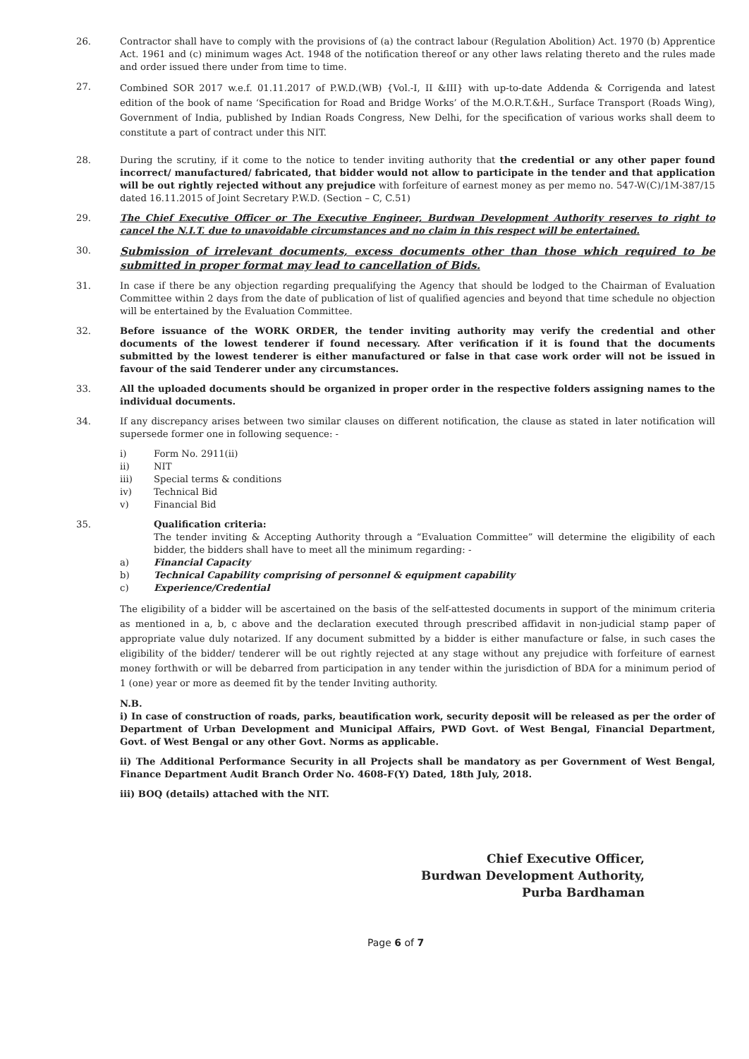26. Contractor shall have to comply with the provisions of (a) the contract labour (Regulation Abolition) Act. 1970 (b) Apprentice Act. 1961 and (c) minimum wages Act. 1948 of the notification thereof or any other laws relating thereto and the rules made and order issued there under from time to time.
27.
Combined SOR 2017 w.e.f. 01.11.2017 of P.W.D.(WB) {Vol.-I, II &III} with up-to-date Addenda & Corrigenda and latest edition of the book of name ‘Specification for Road and Bridge Works’ of the M.O.R.T.&H., Surface Transport (Roads Wing), Government of India, published by Indian Roads Congress, New Delhi, for the specification of various works shall deem to constitute a part of contract under this NIT.
28. During the scrutiny, if it come to the notice to tender inviting authority that the credential or any other paper found incorrect/ manufactured/ fabricated, that bidder would not allow to participate in the tender and that application will be out rightly rejected without any prejudice with forfeiture of earnest money as per memo no. 547-W(C)/1M-387/15 dated 16.11.2015 of Joint Secretary P.W.D. (Section – C, C.51)
29. The Chief Executive Officer or The Executive Engineer, Burdwan Development Authority reserves to right to cancel the N.I.T. due to unavoidable circumstances and no claim in this respect will be entertained.
30.
Submission of irrelevant documents, excess documents other than those which required to be submitted in proper format may lead to cancellation of Bids.
31. In case if there be any objection regarding prequalifying the Agency that should be lodged to the Chairman of Evaluation Committee within 2 days from the date of publication of list of qualified agencies and beyond that time schedule no objection will be entertained by the Evaluation Committee.
32. Before issuance of the WORK ORDER, the tender inviting authority may verify the credential and other documents of the lowest tenderer if found necessary. After verification if it is found that the documents submitted by the lowest tenderer is either manufactured or false in that case work order will not be issued in favour of the said Tenderer under any circumstances.
33. All the uploaded documents should be organized in proper order in the respective folders assigning names to the individual documents.
34. If any discrepancy arises between two similar clauses on different notification, the clause as stated in later notification will supersede former one in following sequence: -
i) Form No. 2911(ii)
ii) NIT
iii) Special terms & conditions
iv) Technical Bid
v) Financial Bid
35. Qualification criteria:
The tender inviting & Accepting Authority through a “Evaluation Committee” will determine the eligibility of each bidder, the bidders shall have to meet all the minimum regarding: -
a) Financial Capacity
b) Technical Capability comprising of personnel & equipment capability
c) Experience/Credential
The eligibility of a bidder will be ascertained on the basis of the self-attested documents in support of the minimum criteria as mentioned in a, b, c above and the declaration executed through prescribed affidavit in non-judicial stamp paper of appropriate value duly notarized. If any document submitted by a bidder is either manufacture or false, in such cases the eligibility of the bidder/ tenderer will be out rightly rejected at any stage without any prejudice with forfeiture of earnest money forthwith or will be debarred from participation in any tender within the jurisdiction of BDA for a minimum period of 1 (one) year or more as deemed fit by the tender Inviting authority.
N.B.
i) In case of construction of roads, parks, beautification work, security deposit will be released as per the order of Department of Urban Development and Municipal Affairs, PWD Govt. of West Bengal, Financial Department, Govt. of West Bengal or any other Govt. Norms as applicable.
ii) The Additional Performance Security in all Projects shall be mandatory as per Government of West Bengal, Finance Department Audit Branch Order No. 4608-F(Y) Dated, 18th July, 2018.
iii) BOQ (details) attached with the NIT.
Chief Executive Officer,
Burdwan Development Authority,
Purba Bardhaman
Page 6 of 7